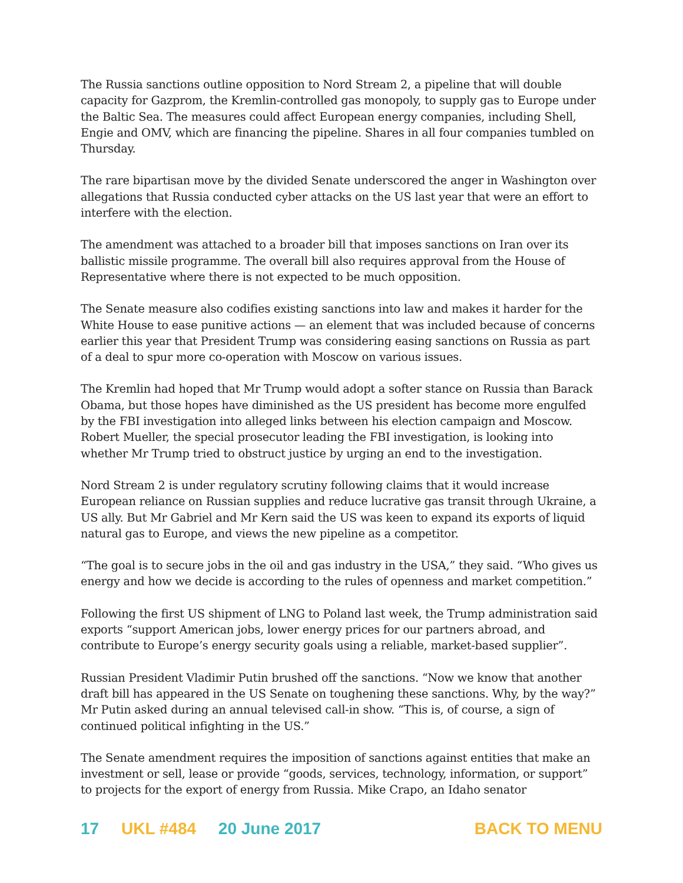The Russia sanctions outline opposition to Nord Stream 2, a pipeline that will double capacity for Gazprom, the Kremlin-controlled gas monopoly, to supply gas to Europe under the Baltic Sea. The measures could affect European energy companies, including Shell, Engie and OMV, which are financing the pipeline. Shares in all four companies tumbled on Thursday.
The rare bipartisan move by the divided Senate underscored the anger in Washington over allegations that Russia conducted cyber attacks on the US last year that were an effort to interfere with the election.
The amendment was attached to a broader bill that imposes sanctions on Iran over its ballistic missile programme. The overall bill also requires approval from the House of Representative where there is not expected to be much opposition.
The Senate measure also codifies existing sanctions into law and makes it harder for the White House to ease punitive actions — an element that was included because of concerns earlier this year that President Trump was considering easing sanctions on Russia as part of a deal to spur more co-operation with Moscow on various issues.
The Kremlin had hoped that Mr Trump would adopt a softer stance on Russia than Barack Obama, but those hopes have diminished as the US president has become more engulfed by the FBI investigation into alleged links between his election campaign and Moscow. Robert Mueller, the special prosecutor leading the FBI investigation, is looking into whether Mr Trump tried to obstruct justice by urging an end to the investigation.
Nord Stream 2 is under regulatory scrutiny following claims that it would increase European reliance on Russian supplies and reduce lucrative gas transit through Ukraine, a US ally. But Mr Gabriel and Mr Kern said the US was keen to expand its exports of liquid natural gas to Europe, and views the new pipeline as a competitor.
“The goal is to secure jobs in the oil and gas industry in the USA,” they said. “Who gives us energy and how we decide is according to the rules of openness and market competition.”
Following the first US shipment of LNG to Poland last week, the Trump administration said exports “support American jobs, lower energy prices for our partners abroad, and contribute to Europe’s energy security goals using a reliable, market-based supplier”.
Russian President Vladimir Putin brushed off the sanctions. “Now we know that another draft bill has appeared in the US Senate on toughening these sanctions. Why, by the way?” Mr Putin asked during an annual televised call-in show. “This is, of course, a sign of continued political infighting in the US.”
The Senate amendment requires the imposition of sanctions against entities that make an investment or sell, lease or provide “goods, services, technology, information, or support” to projects for the export of energy from Russia. Mike Crapo, an Idaho senator
17 UKL #484 20 June 2017 BACK TO MENU